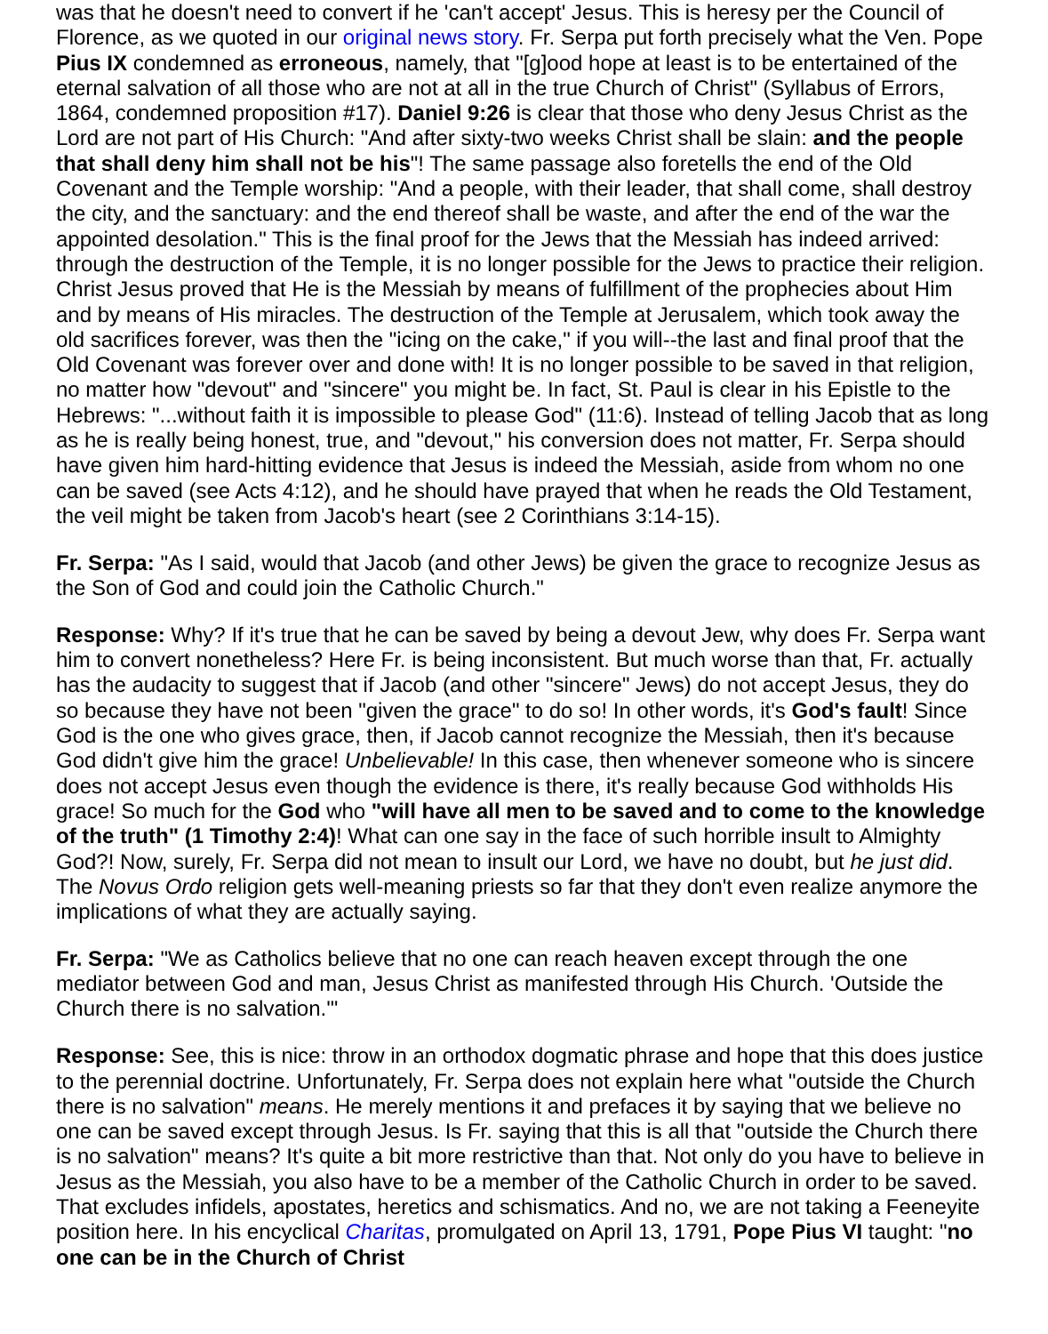was that he doesn't need to convert if he 'can't accept' Jesus. This is heresy per the Council of Florence, as we quoted in our original news story. Fr. Serpa put forth precisely what the Ven. Pope Pius IX condemned as erroneous, namely, that "[g]ood hope at least is to be entertained of the eternal salvation of all those who are not at all in the true Church of Christ" (Syllabus of Errors, 1864, condemned proposition #17). Daniel 9:26 is clear that those who deny Jesus Christ as the Lord are not part of His Church: "And after sixty-two weeks Christ shall be slain: and the people that shall deny him shall not be his"! The same passage also foretells the end of the Old Covenant and the Temple worship: "And a people, with their leader, that shall come, shall destroy the city, and the sanctuary: and the end thereof shall be waste, and after the end of the war the appointed desolation." This is the final proof for the Jews that the Messiah has indeed arrived: through the destruction of the Temple, it is no longer possible for the Jews to practice their religion. Christ Jesus proved that He is the Messiah by means of fulfillment of the prophecies about Him and by means of His miracles. The destruction of the Temple at Jerusalem, which took away the old sacrifices forever, was then the "icing on the cake," if you will--the last and final proof that the Old Covenant was forever over and done with! It is no longer possible to be saved in that religion, no matter how "devout" and "sincere" you might be. In fact, St. Paul is clear in his Epistle to the Hebrews: "...without faith it is impossible to please God" (11:6). Instead of telling Jacob that as long as he is really being honest, true, and "devout," his conversion does not matter, Fr. Serpa should have given him hard-hitting evidence that Jesus is indeed the Messiah, aside from whom no one can be saved (see Acts 4:12), and he should have prayed that when he reads the Old Testament, the veil might be taken from Jacob's heart (see 2 Corinthians 3:14-15).
Fr. Serpa: "As I said, would that Jacob (and other Jews) be given the grace to recognize Jesus as the Son of God and could join the Catholic Church."
Response: Why? If it's true that he can be saved by being a devout Jew, why does Fr. Serpa want him to convert nonetheless? Here Fr. is being inconsistent. But much worse than that, Fr. actually has the audacity to suggest that if Jacob (and other "sincere" Jews) do not accept Jesus, they do so because they have not been "given the grace" to do so! In other words, it's God's fault! Since God is the one who gives grace, then, if Jacob cannot recognize the Messiah, then it's because God didn't give him the grace! Unbelievable! In this case, then whenever someone who is sincere does not accept Jesus even though the evidence is there, it's really because God withholds His grace! So much for the God who "will have all men to be saved and to come to the knowledge of the truth" (1 Timothy 2:4)! What can one say in the face of such horrible insult to Almighty God?! Now, surely, Fr. Serpa did not mean to insult our Lord, we have no doubt, but he just did. The Novus Ordo religion gets well-meaning priests so far that they don't even realize anymore the implications of what they are actually saying.
Fr. Serpa: "We as Catholics believe that no one can reach heaven except through the one mediator between God and man, Jesus Christ as manifested through His Church. 'Outside the Church there is no salvation.'"
Response: See, this is nice: throw in an orthodox dogmatic phrase and hope that this does justice to the perennial doctrine. Unfortunately, Fr. Serpa does not explain here what "outside the Church there is no salvation" means. He merely mentions it and prefaces it by saying that we believe no one can be saved except through Jesus. Is Fr. saying that this is all that "outside the Church there is no salvation" means? It's quite a bit more restrictive than that. Not only do you have to believe in Jesus as the Messiah, you also have to be a member of the Catholic Church in order to be saved. That excludes infidels, apostates, heretics and schismatics. And no, we are not taking a Feeneyite position here. In his encyclical Charitas, promulgated on April 13, 1791, Pope Pius VI taught: "no one can be in the Church of Christ